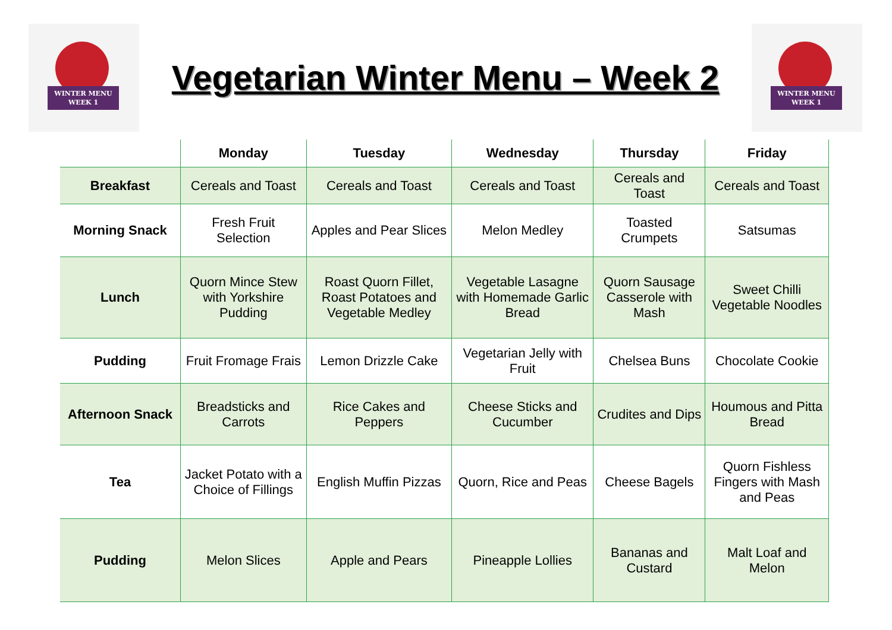WINTER MENU
WEEK 1
Vegetarian Winter Menu – Week 2
WINTER MENU
WEEK 1
| | Monday | Tuesday | Wednesday | Thursday | Friday |
| --- | --- | --- | --- | --- | --- |
| Breakfast | Cereals and Toast | Cereals and Toast | Cereals and Toast | Cereals and Toast | Cereals and Toast |
| Morning Snack | Fresh Fruit Selection | Apples and Pear Slices | Melon Medley | Toasted Crumpets | Satsumas |
| Lunch | Quorn Mince Stew with Yorkshire Pudding | Roast Quorn Fillet, Roast Potatoes and Vegetable Medley | Vegetable Lasagne with Homemade Garlic Bread | Quorn Sausage Casserole with Mash | Sweet Chilli Vegetable Noodles |
| Pudding | Fruit Fromage Frais | Lemon Drizzle Cake | Vegetarian Jelly with Fruit | Chelsea Buns | Chocolate Cookie |
| Afternoon Snack | Breadsticks and Carrots | Rice Cakes and Peppers | Cheese Sticks and Cucumber | Crudites and Dips | Houmous and Pitta Bread |
| Tea | Jacket Potato with a Choice of Fillings | English Muffin Pizzas | Quorn, Rice and Peas | Cheese Bagels | Quorn Fishless Fingers with Mash and Peas |
| Pudding | Melon Slices | Apple and Pears | Pineapple Lollies | Bananas and Custard | Malt Loaf and Melon |